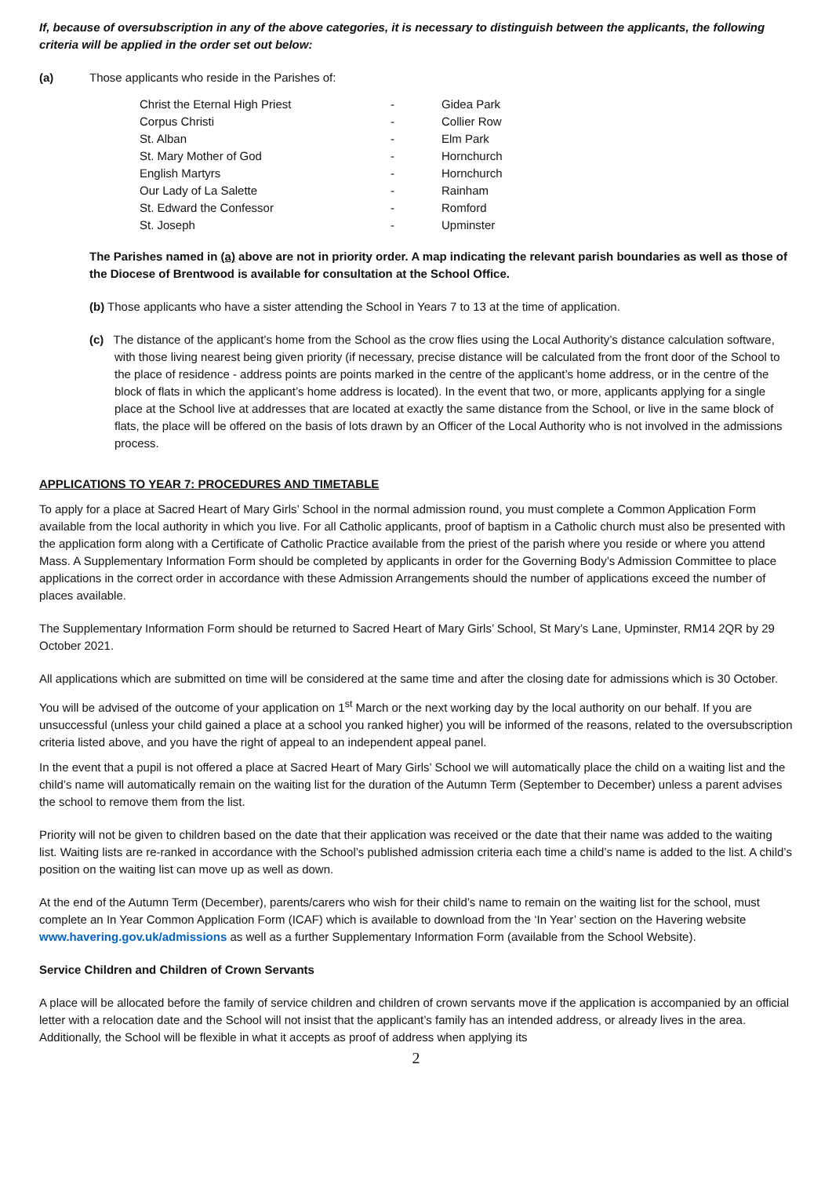If, because of oversubscription in any of the above categories, it is necessary to distinguish between the applicants, the following criteria will be applied in the order set out below:
(a) Those applicants who reside in the Parishes of:
| Christ the Eternal High Priest | - | Gidea Park |
| Corpus Christi | - | Collier Row |
| St. Alban | - | Elm Park |
| St. Mary Mother of God | - | Hornchurch |
| English Martyrs | - | Hornchurch |
| Our Lady of La Salette | - | Rainham |
| St. Edward the Confessor | - | Romford |
| St. Joseph | - | Upminster |
The Parishes named in (a) above are not in priority order. A map indicating the relevant parish boundaries as well as those of the Diocese of Brentwood is available for consultation at the School Office.
(b) Those applicants who have a sister attending the School in Years 7 to 13 at the time of application.
(c) The distance of the applicant’s home from the School as the crow flies using the Local Authority’s distance calculation software, with those living nearest being given priority (if necessary, precise distance will be calculated from the front door of the School to the place of residence - address points are points marked in the centre of the applicant’s home address, or in the centre of the block of flats in which the applicant’s home address is located). In the event that two, or more, applicants applying for a single place at the School live at addresses that are located at exactly the same distance from the School, or live in the same block of flats, the place will be offered on the basis of lots drawn by an Officer of the Local Authority who is not involved in the admissions process.
APPLICATIONS TO YEAR 7: PROCEDURES AND TIMETABLE
To apply for a place at Sacred Heart of Mary Girls’ School in the normal admission round, you must complete a Common Application Form available from the local authority in which you live. For all Catholic applicants, proof of baptism in a Catholic church must also be presented with the application form along with a Certificate of Catholic Practice available from the priest of the parish where you reside or where you attend Mass. A Supplementary Information Form should be completed by applicants in order for the Governing Body’s Admission Committee to place applications in the correct order in accordance with these Admission Arrangements should the number of applications exceed the number of places available.
The Supplementary Information Form should be returned to Sacred Heart of Mary Girls’ School, St Mary’s Lane, Upminster, RM14 2QR by 29 October 2021.
All applications which are submitted on time will be considered at the same time and after the closing date for admissions which is 30 October.
You will be advised of the outcome of your application on 1<sup>st</sup> March or the next working day by the local authority on our behalf. If you are unsuccessful (unless your child gained a place at a school you ranked higher) you will be informed of the reasons, related to the oversubscription criteria listed above, and you have the right of appeal to an independent appeal panel.
In the event that a pupil is not offered a place at Sacred Heart of Mary Girls’ School we will automatically place the child on a waiting list and the child’s name will automatically remain on the waiting list for the duration of the Autumn Term (September to December) unless a parent advises the school to remove them from the list.
Priority will not be given to children based on the date that their application was received or the date that their name was added to the waiting list. Waiting lists are re-ranked in accordance with the School’s published admission criteria each time a child’s name is added to the list. A child’s position on the waiting list can move up as well as down.
At the end of the Autumn Term (December), parents/carers who wish for their child’s name to remain on the waiting list for the school, must complete an In Year Common Application Form (ICAF) which is available to download from the ‘In Year’ section on the Havering website www.havering.gov.uk/admissions as well as a further Supplementary Information Form (available from the School Website).
Service Children and Children of Crown Servants
A place will be allocated before the family of service children and children of crown servants move if the application is accompanied by an official letter with a relocation date and the School will not insist that the applicant’s family has an intended address, or already lives in the area. Additionally, the School will be flexible in what it accepts as proof of address when applying its
2